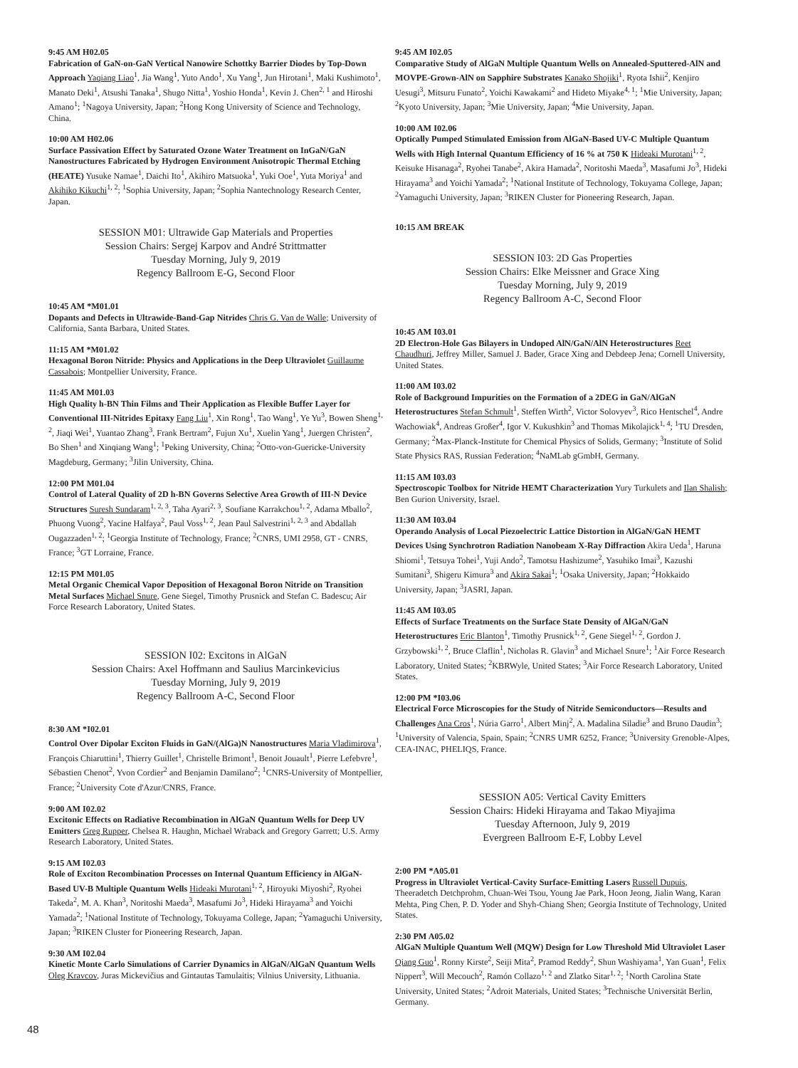9:45 AM H02.05
Fabrication of GaN-on-GaN Vertical Nanowire Schottky Barrier Diodes by Top-Down Approach Yaqiang Liao<sup>1</sup>, Jia Wang<sup>1</sup>, Yuto Ando<sup>1</sup>, Xu Yang<sup>1</sup>, Jun Hirotani<sup>1</sup>, Maki Kushimoto<sup>1</sup>, Manato Deki<sup>1</sup>, Atsushi Tanaka<sup>1</sup>, Shugo Nitta<sup>1</sup>, Yoshio Honda<sup>1</sup>, Kevin J. Chen<sup>2, 1</sup> and Hiroshi Amano<sup>1</sup>; <sup>1</sup>Nagoya University, Japan; <sup>2</sup>Hong Kong University of Science and Technology, China.
10:00 AM H02.06
Surface Passivation Effect by Saturated Ozone Water Treatment on InGaN/GaN Nanostructures Fabricated by Hydrogen Environment Anisotropic Thermal Etching (HEATE) Yusuke Namae<sup>1</sup>, Daichi Ito<sup>1</sup>, Akihiro Matsuoka<sup>1</sup>, Yuki Ooe<sup>1</sup>, Yuta Moriya<sup>1</sup> and Akihiko Kikuchi<sup>1, 2</sup>; <sup>1</sup>Sophia University, Japan; <sup>2</sup>Sophia Nantechnology Research Center, Japan.
SESSION M01: Ultrawide Gap Materials and Properties
Session Chairs: Sergej Karpov and André Strittmatter
Tuesday Morning, July 9, 2019
Regency Ballroom E-G, Second Floor
10:45 AM *M01.01
Dopants and Defects in Ultrawide-Band-Gap Nitrides Chris G. Van de Walle; University of California, Santa Barbara, United States.
11:15 AM *M01.02
Hexagonal Boron Nitride: Physics and Applications in the Deep Ultraviolet Guillaume Cassabois; Montpellier University, France.
11:45 AM M01.03
High Quality h-BN Thin Films and Their Application as Flexible Buffer Layer for Conventional III-Nitrides Epitaxy Fang Liu<sup>1</sup>, Xin Rong<sup>1</sup>, Tao Wang<sup>1</sup>, Ye Yu<sup>3</sup>, Bowen Sheng<sup>1, 2</sup>, Jiaqi Wei<sup>1</sup>, Yuantao Zhang<sup>3</sup>, Frank Bertram<sup>2</sup>, Fujun Xu<sup>1</sup>, Xuelin Yang<sup>1</sup>, Juergen Christen<sup>2</sup>, Bo Shen<sup>1</sup> and Xinqiang Wang<sup>1</sup>; <sup>1</sup>Peking University, China; <sup>2</sup>Otto-von-Guericke-University Magdeburg, Germany; <sup>3</sup>Jilin University, China.
12:00 PM M01.04
Control of Lateral Quality of 2D h-BN Governs Selective Area Growth of III-N Device Structures Suresh Sundaram<sup>1, 2, 3</sup>, Taha Ayari<sup>2, 3</sup>, Soufiane Karrakchou<sup>1, 2</sup>, Adama Mballo<sup>2</sup>, Phuong Vuong<sup>2</sup>, Yacine Halfaya<sup>2</sup>, Paul Voss<sup>1, 2</sup>, Jean Paul Salvestrini<sup>1, 2, 3</sup> and Abdallah Ougazzaden<sup>1, 2</sup>; <sup>1</sup>Georgia Institute of Technology, France; <sup>2</sup>CNRS, UMI 2958, GT - CNRS, France; <sup>3</sup>GT Lorraine, France.
12:15 PM M01.05
Metal Organic Chemical Vapor Deposition of Hexagonal Boron Nitride on Transition Metal Surfaces Michael Snure, Gene Siegel, Timothy Prusnick and Stefan C. Badescu; Air Force Research Laboratory, United States.
SESSION I02: Excitons in AlGaN
Session Chairs: Axel Hoffmann and Saulius Marcinkevicius
Tuesday Morning, July 9, 2019
Regency Ballroom A-C, Second Floor
8:30 AM *I02.01
Control Over Dipolar Exciton Fluids in GaN/(AlGa)N Nanostructures Maria Vladimirova<sup>1</sup>, François Chiaruttini<sup>1</sup>, Thierry Guillet<sup>1</sup>, Christelle Brimont<sup>1</sup>, Benoit Jouault<sup>1</sup>, Pierre Lefebvre<sup>1</sup>, Sébastien Chenot<sup>2</sup>, Yvon Cordier<sup>2</sup> and Benjamin Damilano<sup>2</sup>; <sup>1</sup>CNRS-University of Montpellier, France; <sup>2</sup>University Cote d'Azur/CNRS, France.
9:00 AM I02.02
Excitonic Effects on Radiative Recombination in AlGaN Quantum Wells for Deep UV Emitters Greg Rupper, Chelsea R. Haughn, Michael Wraback and Gregory Garrett; U.S. Army Research Laboratory, United States.
9:15 AM I02.03
Role of Exciton Recombination Processes on Internal Quantum Efficiency in AlGaN-Based UV-B Multiple Quantum Wells Hideaki Murotani<sup>1, 2</sup>, Hiroyuki Miyoshi<sup>2</sup>, Ryohei Takeda<sup>2</sup>, M. A. Khan<sup>3</sup>, Noritoshi Maeda<sup>3</sup>, Masafumi Jo<sup>3</sup>, Hideki Hirayama<sup>3</sup> and Yoichi Yamada<sup>2</sup>; <sup>1</sup>National Institute of Technology, Tokuyama College, Japan; <sup>2</sup>Yamaguchi University, Japan; <sup>3</sup>RIKEN Cluster for Pioneering Research, Japan.
9:30 AM I02.04
Kinetic Monte Carlo Simulations of Carrier Dynamics in AlGaN/AlGaN Quantum Wells Oleg Kravcov, Juras Mickevičius and Gintautas Tamulaitis; Vilnius University, Lithuania.
9:45 AM I02.05
Comparative Study of AlGaN Multiple Quantum Wells on Annealed-Sputtered-AlN and MOVPE-Grown-AlN on Sapphire Substrates Kanako Shojiki<sup>1</sup>, Ryota Ishii<sup>2</sup>, Kenjiro Uesugi<sup>3</sup>, Mitsuru Funato<sup>2</sup>, Yoichi Kawakami<sup>2</sup> and Hideto Miyake<sup>4, 1</sup>; <sup>1</sup>Mie University, Japan; <sup>2</sup>Kyoto University, Japan; <sup>3</sup>Mie University, Japan; <sup>4</sup>Mie University, Japan.
10:00 AM I02.06
Optically Pumped Stimulated Emission from AlGaN-Based UV-C Multiple Quantum Wells with High Internal Quantum Efficiency of 16 % at 750 K Hideaki Murotani<sup>1, 2</sup>, Keisuke Hisanaga<sup>2</sup>, Ryohei Tanabe<sup>2</sup>, Akira Hamada<sup>2</sup>, Noritoshi Maeda<sup>3</sup>, Masafumi Jo<sup>3</sup>, Hideki Hirayama<sup>3</sup> and Yoichi Yamada<sup>2</sup>; <sup>1</sup>National Institute of Technology, Tokuyama College, Japan; <sup>2</sup>Yamaguchi University, Japan; <sup>3</sup>RIKEN Cluster for Pioneering Research, Japan.
10:15 AM BREAK
SESSION I03: 2D Gas Properties
Session Chairs: Elke Meissner and Grace Xing
Tuesday Morning, July 9, 2019
Regency Ballroom A-C, Second Floor
10:45 AM I03.01
2D Electron-Hole Gas Bilayers in Undoped AlN/GaN/AlN Heterostructures Reet Chaudhuri, Jeffrey Miller, Samuel J. Bader, Grace Xing and Debdeep Jena; Cornell University, United States.
11:00 AM I03.02
Role of Background Impurities on the Formation of a 2DEG in GaN/AlGaN Heterostructures Stefan Schmult<sup>1</sup>, Steffen Wirth<sup>2</sup>, Victor Solovyev<sup>3</sup>, Rico Hentschel<sup>4</sup>, Andre Wachowiak<sup>4</sup>, Andreas Großer<sup>4</sup>, Igor V. Kukushkin<sup>3</sup> and Thomas Mikolajick<sup>1, 4</sup>; <sup>1</sup>TU Dresden, Germany; <sup>2</sup>Max-Planck-Institute for Chemical Physics of Solids, Germany; <sup>3</sup>Institute of Solid State Physics RAS, Russian Federation; <sup>4</sup>NaMLab gGmbH, Germany.
11:15 AM I03.03
Spectroscopic Toolbox for Nitride HEMT Characterization Yury Turkulets and Ilan Shalish; Ben Gurion University, Israel.
11:30 AM I03.04
Operando Analysis of Local Piezoelectric Lattice Distortion in AlGaN/GaN HEMT Devices Using Synchrotron Radiation Nanobeam X-Ray Diffraction Akira Ueda<sup>1</sup>, Haruna Shiomi<sup>1</sup>, Tetsuya Tohei<sup>1</sup>, Yuji Ando<sup>2</sup>, Tamotsu Hashizume<sup>2</sup>, Yasuhiko Imai<sup>3</sup>, Kazushi Sumitani<sup>3</sup>, Shigeru Kimura<sup>3</sup> and Akira Sakai<sup>1</sup>; <sup>1</sup>Osaka University, Japan; <sup>2</sup>Hokkaido University, Japan; <sup>3</sup>JASRI, Japan.
11:45 AM I03.05
Effects of Surface Treatments on the Surface State Density of AlGaN/GaN Heterostructures Eric Blanton<sup>1</sup>, Timothy Prusnick<sup>1, 2</sup>, Gene Siegel<sup>1, 2</sup>, Gordon J. Grzybowski<sup>1, 2</sup>, Bruce Claflin<sup>1</sup>, Nicholas R. Glavin<sup>3</sup> and Michael Snure<sup>1</sup>; <sup>1</sup>Air Force Research Laboratory, United States; <sup>2</sup>KBRWyle, United States; <sup>3</sup>Air Force Research Laboratory, United States.
12:00 PM *I03.06
Electrical Force Microscopies for the Study of Nitride Semiconductors—Results and Challenges Ana Cros<sup>1</sup>, Núria Garro<sup>1</sup>, Albert Minj<sup>2</sup>, A. Madalina Siladie<sup>3</sup> and Bruno Daudin<sup>3</sup>; <sup>1</sup>University of Valencia, Spain, Spain; <sup>2</sup>CNRS UMR 6252, France; <sup>3</sup>University Grenoble-Alpes, CEA-INAC, PHELIQS, France.
SESSION A05: Vertical Cavity Emitters
Session Chairs: Hideki Hirayama and Takao Miyajima
Tuesday Afternoon, July 9, 2019
Evergreen Ballroom E-F, Lobby Level
2:00 PM *A05.01
Progress in Ultraviolet Vertical-Cavity Surface-Emitting Lasers Russell Dupuis, Theeradetch Detchprohm, Chuan-Wei Tsou, Young Jae Park, Hoon Jeong, Jialin Wang, Karan Mehta, Ping Chen, P. D. Yoder and Shyh-Chiang Shen; Georgia Institute of Technology, United States.
2:30 PM A05.02
AlGaN Multiple Quantum Well (MQW) Design for Low Threshold Mid Ultraviolet Laser Qiang Guo<sup>1</sup>, Ronny Kirste<sup>2</sup>, Seiji Mita<sup>2</sup>, Pramod Reddy<sup>2</sup>, Shun Washiyama<sup>1</sup>, Yan Guan<sup>1</sup>, Felix Nippert<sup>3</sup>, Will Mecouch<sup>2</sup>, Ramón Collazo<sup>1, 2</sup> and Zlatko Sitar<sup>1, 2</sup>; <sup>1</sup>North Carolina State University, United States; <sup>2</sup>Adroit Materials, United States; <sup>3</sup>Technische Universität Berlin, Germany.
48